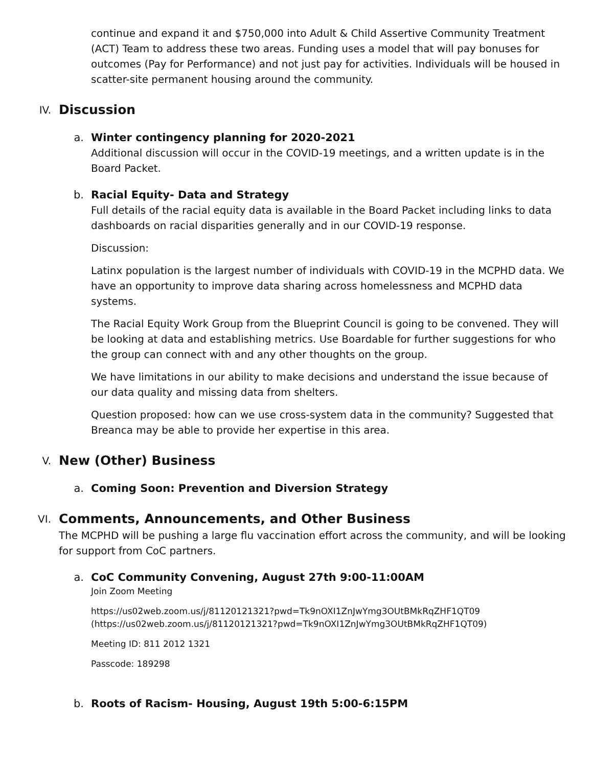continue and expand it and $750,000 into Adult & Child Assertive Community Treatment (ACT) Team to address these two areas. Funding uses a model that will pay bonuses for outcomes (Pay for Performance) and not just pay for activities. Individuals will be housed in scatter-site permanent housing around the community.
IV. Discussion
a. Winter contingency planning for 2020-2021
Additional discussion will occur in the COVID-19 meetings, and a written update is in the Board Packet.
b. Racial Equity- Data and Strategy
Full details of the racial equity data is available in the Board Packet including links to data dashboards on racial disparities generally and in our COVID-19 response.
Discussion:
Latinx population is the largest number of individuals with COVID-19 in the MCPHD data. We have an opportunity to improve data sharing across homelessness and MCPHD data systems.
The Racial Equity Work Group from the Blueprint Council is going to be convened. They will be looking at data and establishing metrics. Use Boardable for further suggestions for who the group can connect with and any other thoughts on the group.
We have limitations in our ability to make decisions and understand the issue because of our data quality and missing data from shelters.
Question proposed: how can we use cross-system data in the community? Suggested that Breanca may be able to provide her expertise in this area.
V. New (Other) Business
a. Coming Soon: Prevention and Diversion Strategy
VI. Comments, Announcements, and Other Business
The MCPHD will be pushing a large flu vaccination effort across the community, and will be looking for support from CoC partners.
a. CoC Community Convening, August 27th 9:00-11:00AM
Join Zoom Meeting
https://us02web.zoom.us/j/81120121321?pwd=Tk9nOXI1ZnJwYmg3OUtBMkRqZHF1QT09 (https://us02web.zoom.us/j/81120121321?pwd=Tk9nOXI1ZnJwYmg3OUtBMkRqZHF1QT09)
Meeting ID: 811 2012 1321
Passcode: 189298
b. Roots of Racism- Housing, August 19th 5:00-6:15PM